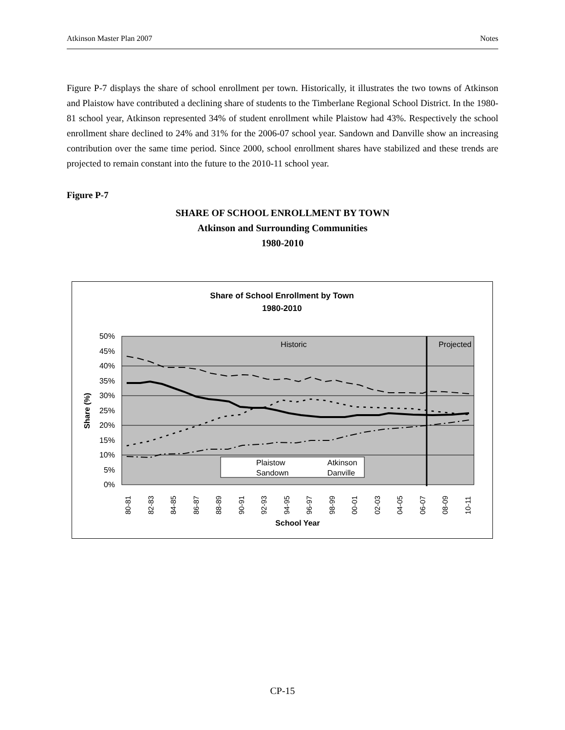Atkinson Master Plan 2007 Notes
Figure P-7 displays the share of school enrollment per town. Historically, it illustrates the two towns of Atkinson and Plaistow have contributed a declining share of students to the Timberlane Regional School District. In the 1980-81 school year, Atkinson represented 34% of student enrollment while Plaistow had 43%. Respectively the school enrollment share declined to 24% and 31% for the 2006-07 school year. Sandown and Danville show an increasing contribution over the same time period. Since 2000, school enrollment shares have stabilized and these trends are projected to remain constant into the future to the 2010-11 school year.
Figure P-7
SHARE OF SCHOOL ENROLLMENT BY TOWN
Atkinson and Surrounding Communities
1980-2010
Share of School Enrollment by Town
1980-2010
50%
45%
40%
35%
30%
25%
20%
15%
10%
5%
0%
Historic
Projected
Plaistow
Atkinson
Sandown
Danville
Share (%)
80-81
82-83
84-85
86-87
88-89
90-91
92-93
94-95
96-97
98-99
00-01
02-03
04-05
06-07
08-09
10-11
School Year
CP-15